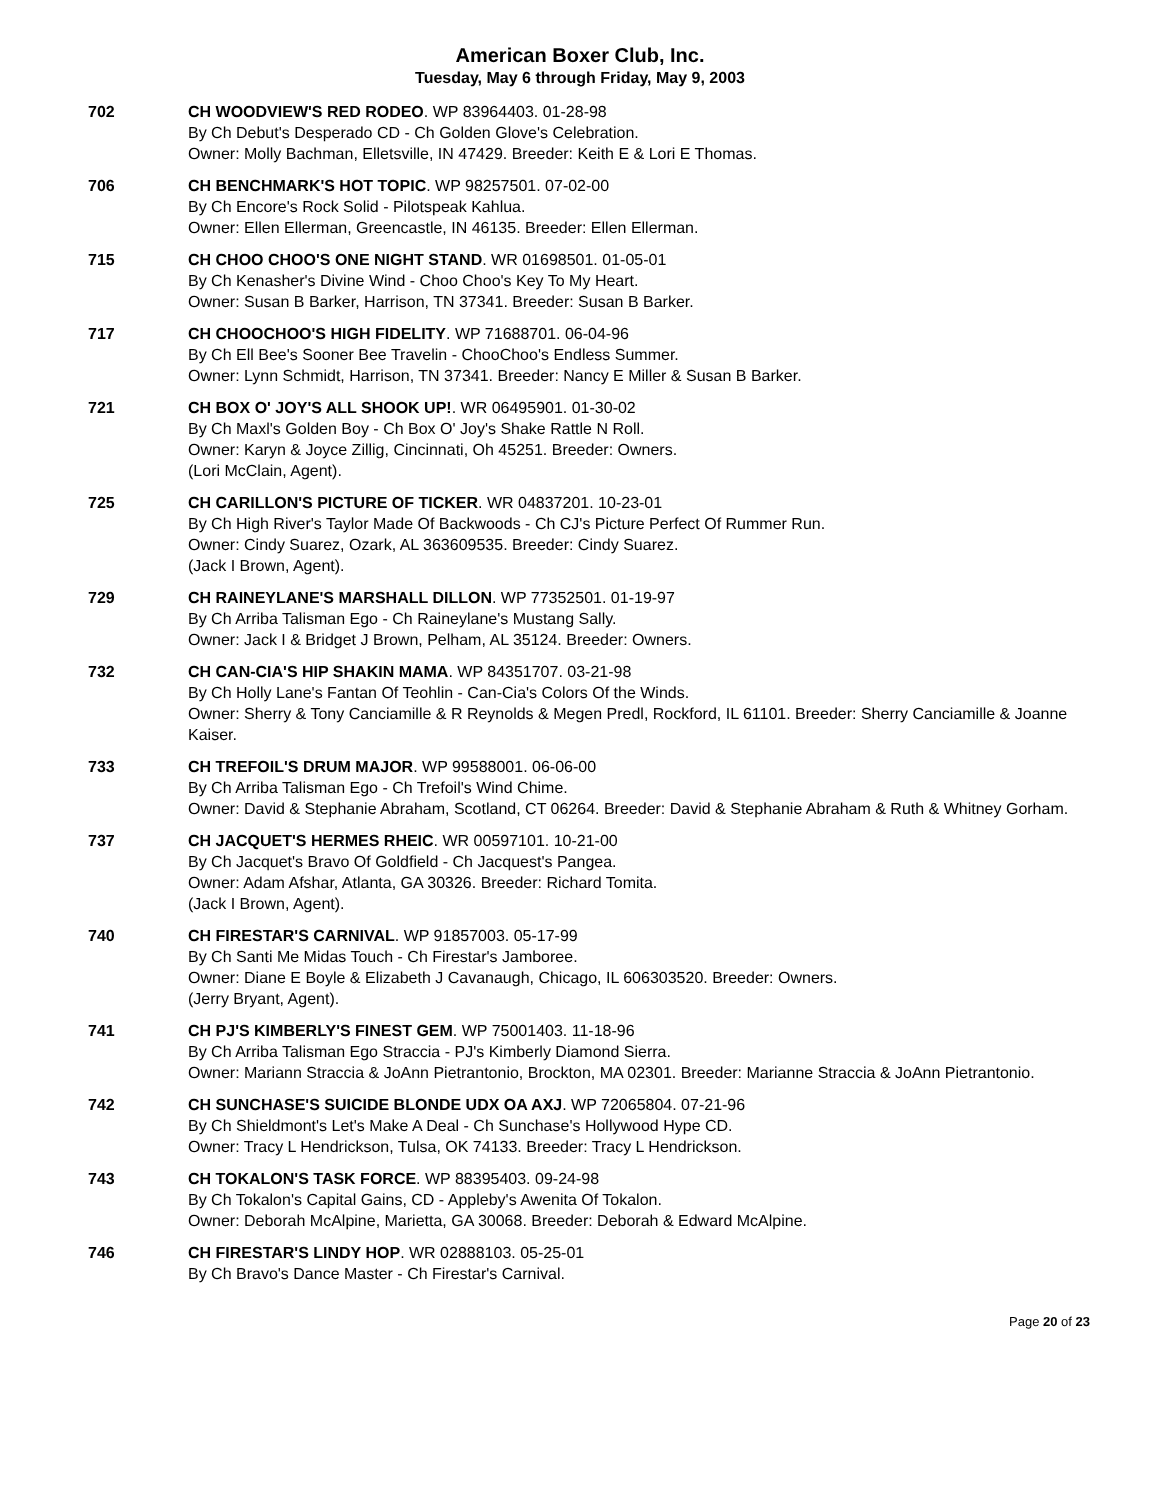American Boxer Club, Inc.
Tuesday, May 6 through Friday, May 9, 2003
702 CH WOODVIEW'S RED RODEO. WP 83964403. 01-28-98
By Ch Debut's Desperado CD - Ch Golden Glove's Celebration.
Owner: Molly Bachman, Elletsville, IN 47429. Breeder: Keith E & Lori E Thomas.
706 CH BENCHMARK'S HOT TOPIC. WP 98257501. 07-02-00
By Ch Encore's Rock Solid - Pilotspeak Kahlua.
Owner: Ellen Ellerman, Greencastle, IN 46135. Breeder: Ellen Ellerman.
715 CH CHOO CHOO'S ONE NIGHT STAND. WR 01698501. 01-05-01
By Ch Kenasher's Divine Wind - Choo Choo's Key To My Heart.
Owner: Susan B Barker, Harrison, TN 37341. Breeder: Susan B Barker.
717 CH CHOOCHOO'S HIGH FIDELITY. WP 71688701. 06-04-96
By Ch Ell Bee's Sooner Bee Travelin - ChooChoo's Endless Summer.
Owner: Lynn Schmidt, Harrison, TN 37341. Breeder: Nancy E Miller & Susan B Barker.
721 CH BOX O' JOY'S ALL SHOOK UP!. WR 06495901. 01-30-02
By Ch Maxl's Golden Boy - Ch Box O' Joy's Shake Rattle N Roll.
Owner: Karyn & Joyce Zillig, Cincinnati, Oh 45251. Breeder: Owners.
(Lori McClain, Agent).
725 CH CARILLON'S PICTURE OF TICKER. WR 04837201. 10-23-01
By Ch High River's Taylor Made Of Backwoods - Ch CJ's Picture Perfect Of Rummer Run.
Owner: Cindy Suarez, Ozark, AL 363609535. Breeder: Cindy Suarez.
(Jack I Brown, Agent).
729 CH RAINEYLANE'S MARSHALL DILLON. WP 77352501. 01-19-97
By Ch Arriba Talisman Ego - Ch Raineylane's Mustang Sally.
Owner: Jack I & Bridget J Brown, Pelham, AL 35124. Breeder: Owners.
732 CH CAN-CIA'S HIP SHAKIN MAMA. WP 84351707. 03-21-98
By Ch Holly Lane's Fantan Of Teohlin - Can-Cia's Colors Of the Winds.
Owner: Sherry & Tony Canciamille & R Reynolds & Megen Predl, Rockford, IL 61101. Breeder: Sherry Canciamille & Joanne Kaiser.
733 CH TREFOIL'S DRUM MAJOR. WP 99588001. 06-06-00
By Ch Arriba Talisman Ego - Ch Trefoil's Wind Chime.
Owner: David & Stephanie Abraham, Scotland, CT 06264. Breeder: David & Stephanie Abraham & Ruth & Whitney Gorham.
737 CH JACQUET'S HERMES RHEIC. WR 00597101. 10-21-00
By Ch Jacquet's Bravo Of Goldfield - Ch Jacquest's Pangea.
Owner: Adam Afshar, Atlanta, GA 30326. Breeder: Richard Tomita.
(Jack I Brown, Agent).
740 CH FIRESTAR'S CARNIVAL. WP 91857003. 05-17-99
By Ch Santi Me Midas Touch - Ch Firestar's Jamboree.
Owner: Diane E Boyle & Elizabeth J Cavanaugh, Chicago, IL 606303520. Breeder: Owners.
(Jerry Bryant, Agent).
741 CH PJ'S KIMBERLY'S FINEST GEM. WP 75001403. 11-18-96
By Ch Arriba Talisman Ego Straccia - PJ's Kimberly Diamond Sierra.
Owner: Mariann Straccia & JoAnn Pietrantonio, Brockton, MA 02301. Breeder: Marianne Straccia & JoAnn Pietrantonio.
742 CH SUNCHASE'S SUICIDE BLONDE UDX OA AXJ. WP 72065804. 07-21-96
By Ch Shieldmont's Let's Make A Deal - Ch Sunchase's Hollywood Hype CD.
Owner: Tracy L Hendrickson, Tulsa, OK 74133. Breeder: Tracy L Hendrickson.
743 CH TOKALON'S TASK FORCE. WP 88395403. 09-24-98
By Ch Tokalon's Capital Gains, CD - Appleby's Awenita Of Tokalon.
Owner: Deborah McAlpine, Marietta, GA 30068. Breeder: Deborah & Edward McAlpine.
746 CH FIRESTAR'S LINDY HOP. WR 02888103. 05-25-01
By Ch Bravo's Dance Master - Ch Firestar's Carnival.
Page 20 of 23